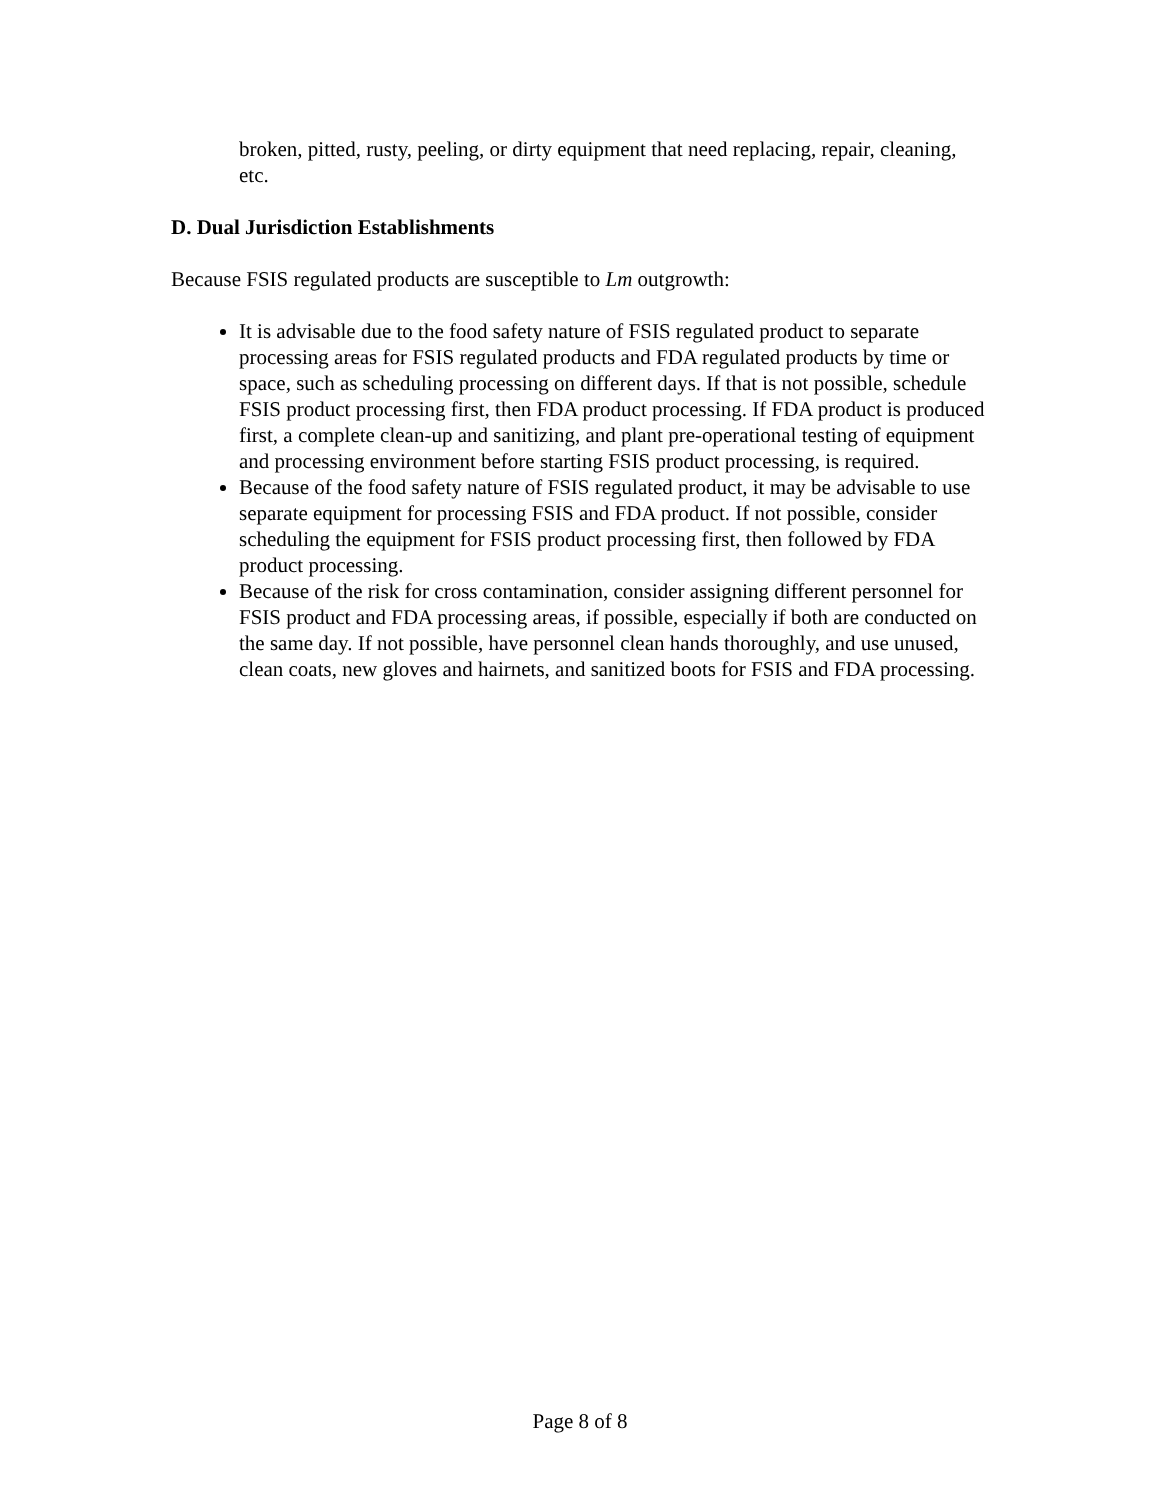broken, pitted, rusty, peeling, or dirty equipment that need replacing, repair, cleaning, etc.
D. Dual Jurisdiction Establishments
Because FSIS regulated products are susceptible to Lm outgrowth:
It is advisable due to the food safety nature of FSIS regulated product to separate processing areas for FSIS regulated products and FDA regulated products by time or space, such as scheduling processing on different days. If that is not possible, schedule FSIS product processing first, then FDA product processing. If FDA product is produced first, a complete clean-up and sanitizing, and plant pre-operational testing of equipment and processing environment before starting FSIS product processing, is required.
Because of the food safety nature of FSIS regulated product, it may be advisable to use separate equipment for processing FSIS and FDA product. If not possible, consider scheduling the equipment for FSIS product processing first, then followed by FDA product processing.
Because of the risk for cross contamination, consider assigning different personnel for FSIS product and FDA processing areas, if possible, especially if both are conducted on the same day. If not possible, have personnel clean hands thoroughly, and use unused, clean coats, new gloves and hairnets, and sanitized boots for FSIS and FDA processing.
Page 8 of 8